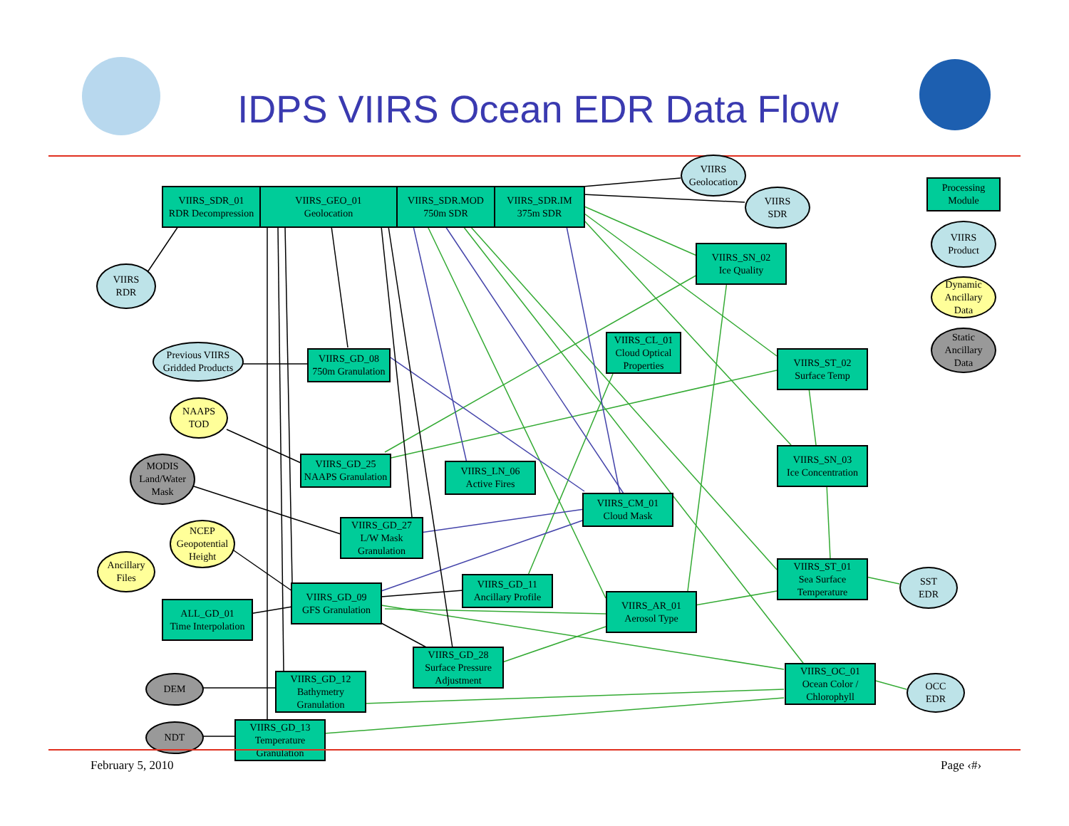IDPS VIIRS Ocean EDR Data Flow
VIIRS_SDR_01
RDR Decompression
VIIRS_GEO_01
Geolocation
VIIRS_SDR.MOD
750m SDR
VIIRS_SDR.IM
375m SDR
VIIRS
Geolocation
VIIRS
SDR
Processing
Module
VIIRS
Product
Dynamic
Ancillary
Data
Static
Ancillary
Data
VIIRS
RDR
VIIRS_SN_02
Ice Quality
Previous VIIRS
Gridded Products
VIIRS_GD_08
750m Granulation
VIIRS_CL_01
Cloud Optical
Properties
VIIRS_ST_02
Surface Temp
NAAPS
TOD
VIIRS_GD_25
NAAPS Granulation
VIIRS_LN_06
Active Fires
VIIRS_SN_03
Ice Concentration
MODIS
Land/Water
Mask
VIIRS_CM_01
Cloud Mask
VIIRS_GD_27
L/W Mask
Granulation
NCEP
Geopotential
Height
Ancillary
Files
VIIRS_ST_01
Sea Surface
Temperature
SST
EDR
VIIRS_GD_09
GFS Granulation
VIIRS_GD_11
Ancillary Profile
VIIRS_AR_01
Aerosol Type
ALL_GD_01
Time Interpolation
VIIRS_GD_28
Surface Pressure
Adjustment
VIIRS_OC_01
Ocean Color /
Chlorophyll
OCC
EDR
DEM
VIIRS_GD_12
Bathymetry
Granulation
NDT
VIIRS_GD_13
Temperature
Granulation
February 5, 2010 Page ‹#›